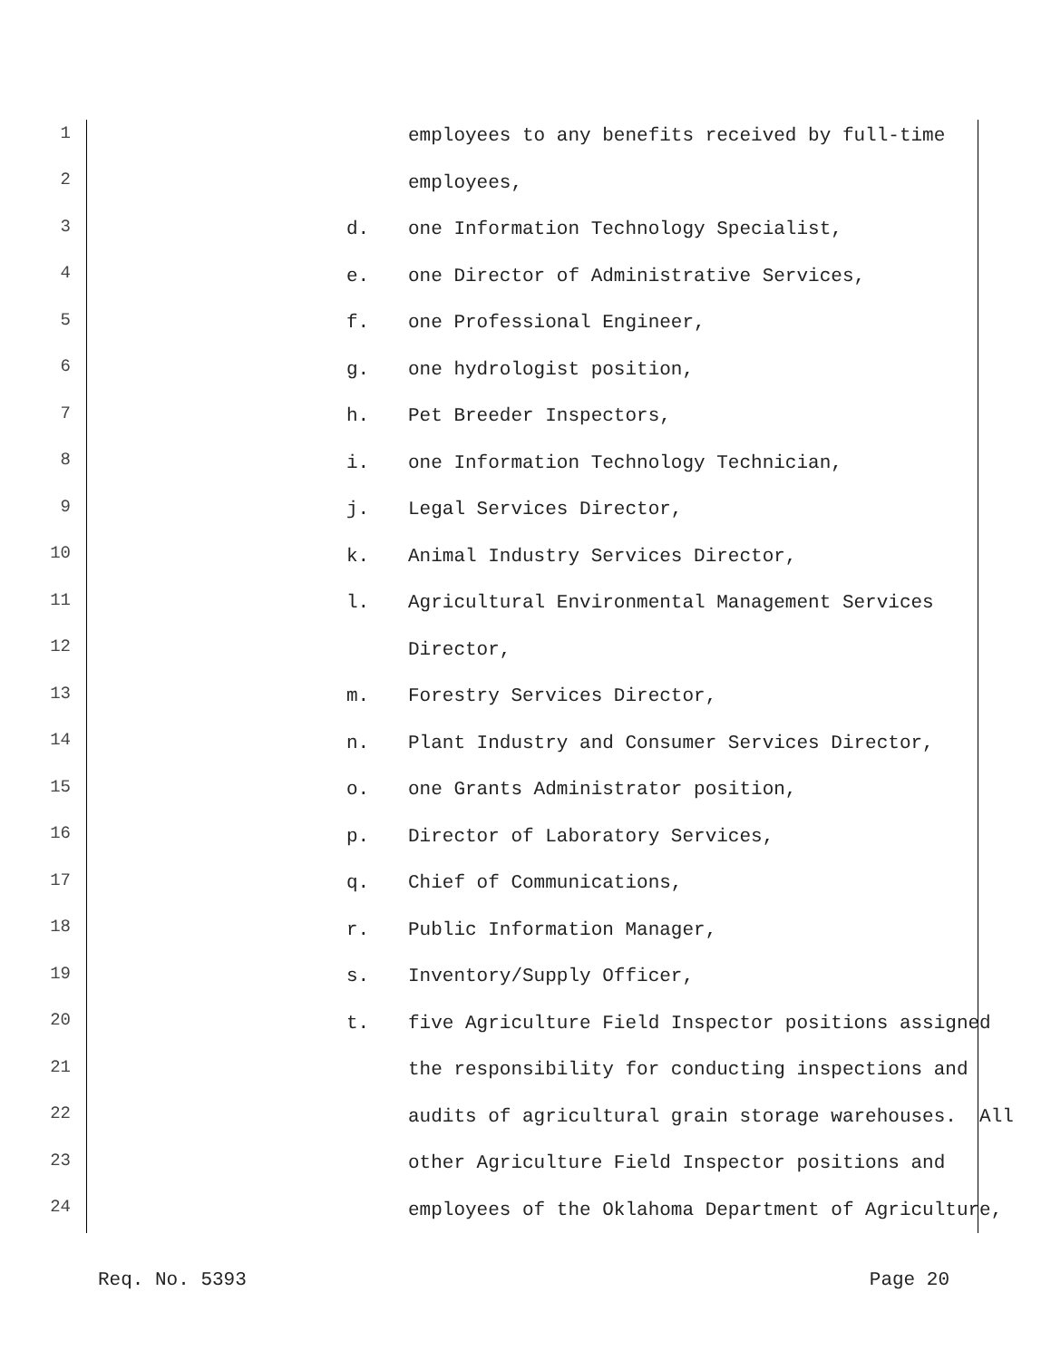1 employees to any benefits received by full-time
2 employees,
3 d. one Information Technology Specialist,
4 e. one Director of Administrative Services,
5 f. one Professional Engineer,
6 g. one hydrologist position,
7 h. Pet Breeder Inspectors,
8 i. one Information Technology Technician,
9 j. Legal Services Director,
10 k. Animal Industry Services Director,
11 l. Agricultural Environmental Management Services
12 Director,
13 m. Forestry Services Director,
14 n. Plant Industry and Consumer Services Director,
15 o. one Grants Administrator position,
16 p. Director of Laboratory Services,
17 q. Chief of Communications,
18 r. Public Information Manager,
19 s. Inventory/Supply Officer,
20 t. five Agriculture Field Inspector positions assigned
21 the responsibility for conducting inspections and
22 audits of agricultural grain storage warehouses. All
23 other Agriculture Field Inspector positions and
24 employees of the Oklahoma Department of Agriculture,
Req. No. 5393 Page 20